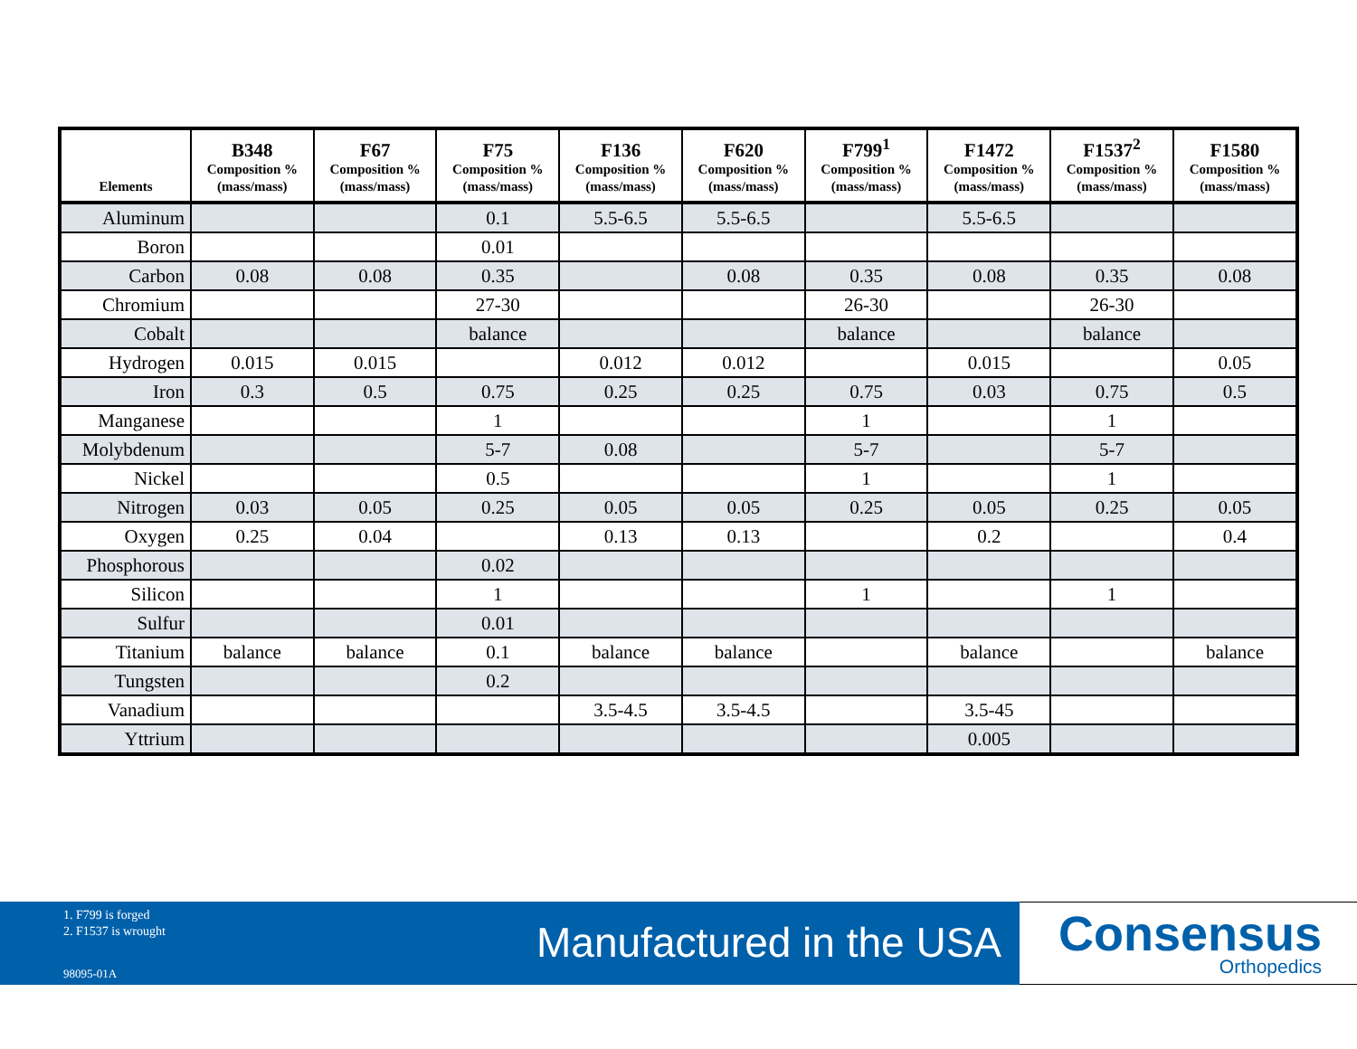| Elements | B348 Composition % (mass/mass) | F67 Composition % (mass/mass) | F75 Composition % (mass/mass) | F136 Composition % (mass/mass) | F620 Composition % (mass/mass) | F799<sup>1</sup> Composition % (mass/mass) | F1472 Composition % (mass/mass) | F1537<sup>2</sup> Composition % (mass/mass) | F1580 Composition % (mass/mass) |
| --- | --- | --- | --- | --- | --- | --- | --- | --- | --- |
| Aluminum | | | 0.1 | 5.5-6.5 | 5.5-6.5 | | 5.5-6.5 | | |
| Boron | | | 0.01 | | | | | | |
| Carbon | 0.08 | 0.08 | 0.35 | | 0.08 | 0.35 | 0.08 | 0.35 | 0.08 |
| Chromium | | | 27-30 | | | 26-30 | | 26-30 | |
| Cobalt | | | balance | | | balance | | balance | |
| Hydrogen | 0.015 | 0.015 | | 0.012 | 0.012 | | 0.015 | | 0.05 |
| Iron | 0.3 | 0.5 | 0.75 | 0.25 | 0.25 | 0.75 | 0.03 | 0.75 | 0.5 |
| Manganese | | | 1 | | | 1 | | 1 | |
| Molybdenum | | | 5-7 | 0.08 | | 5-7 | | 5-7 | |
| Nickel | | | 0.5 | | | 1 | | 1 | |
| Nitrogen | 0.03 | 0.05 | 0.25 | 0.05 | 0.05 | 0.25 | 0.05 | 0.25 | 0.05 |
| Oxygen | 0.25 | 0.04 | | 0.13 | 0.13 | | 0.2 | | 0.4 |
| Phosphorous | | | 0.02 | | | | | | |
| Silicon | | | 1 | | | 1 | | 1 | |
| Sulfur | | | 0.01 | | | | | | |
| Titanium | balance | balance | 0.1 | balance | balance | | balance | | balance |
| Tungsten | | | 0.2 | | | | | | |
| Vanadium | | | | 3.5-4.5 | 3.5-4.5 | | 3.5-45 | | |
| Yttrium | | | | | | | 0.005 | | |
1. F799 is forged
2. F1537 is wrought
98095-01A
Manufactured in the USA
Consensus
Orthopedics